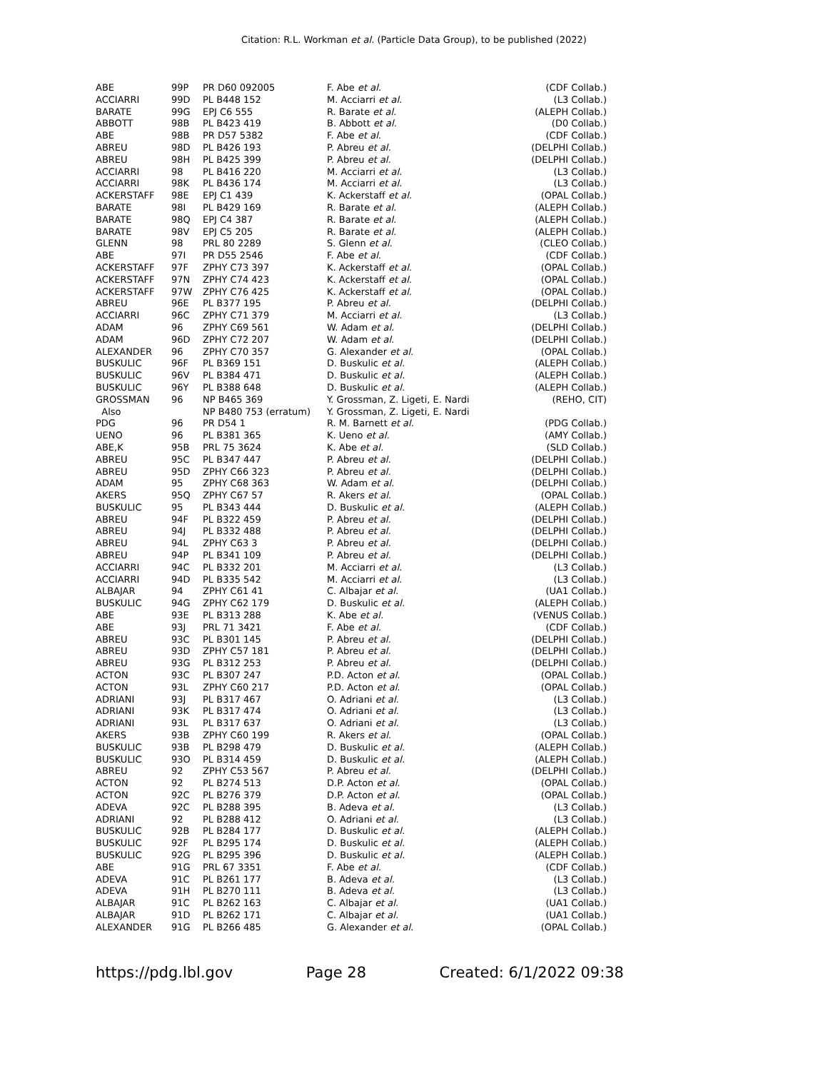Citation: R.L. Workman et al. (Particle Data Group), to be published (2022)
| ABE | 99P | PR D60 092005 | F. Abe et al. | (CDF Collab.) |
| ACCIARRI | 99D | PL B448 152 | M. Acciarri et al. | (L3 Collab.) |
| BARATE | 99G | EPJ C6 555 | R. Barate et al. | (ALEPH Collab.) |
| ABBOTT | 98B | PL B423 419 | B. Abbott et al. | (D0 Collab.) |
| ABE | 98B | PR D57 5382 | F. Abe et al. | (CDF Collab.) |
| ABREU | 98D | PL B426 193 | P. Abreu et al. | (DELPHI Collab.) |
| ABREU | 98H | PL B425 399 | P. Abreu et al. | (DELPHI Collab.) |
| ACCIARRI | 98 | PL B416 220 | M. Acciarri et al. | (L3 Collab.) |
| ACCIARRI | 98K | PL B436 174 | M. Acciarri et al. | (L3 Collab.) |
| ACKERSTAFF | 98E | EPJ C1 439 | K. Ackerstaff et al. | (OPAL Collab.) |
| BARATE | 98I | PL B429 169 | R. Barate et al. | (ALEPH Collab.) |
| BARATE | 98Q | EPJ C4 387 | R. Barate et al. | (ALEPH Collab.) |
| BARATE | 98V | EPJ C5 205 | R. Barate et al. | (ALEPH Collab.) |
| GLENN | 98 | PRL 80 2289 | S. Glenn et al. | (CLEO Collab.) |
| ABE | 97I | PR D55 2546 | F. Abe et al. | (CDF Collab.) |
| ACKERSTAFF | 97F | ZPHY C73 397 | K. Ackerstaff et al. | (OPAL Collab.) |
| ACKERSTAFF | 97N | ZPHY C74 423 | K. Ackerstaff et al. | (OPAL Collab.) |
| ACKERSTAFF | 97W | ZPHY C76 425 | K. Ackerstaff et al. | (OPAL Collab.) |
| ABREU | 96E | PL B377 195 | P. Abreu et al. | (DELPHI Collab.) |
| ACCIARRI | 96C | ZPHY C71 379 | M. Acciarri et al. | (L3 Collab.) |
| ADAM | 96 | ZPHY C69 561 | W. Adam et al. | (DELPHI Collab.) |
| ADAM | 96D | ZPHY C72 207 | W. Adam et al. | (DELPHI Collab.) |
| ALEXANDER | 96 | ZPHY C70 357 | G. Alexander et al. | (OPAL Collab.) |
| BUSKULIC | 96F | PL B369 151 | D. Buskulic et al. | (ALEPH Collab.) |
| BUSKULIC | 96V | PL B384 471 | D. Buskulic et al. | (ALEPH Collab.) |
| BUSKULIC | 96Y | PL B388 648 | D. Buskulic et al. | (ALEPH Collab.) |
| GROSSMAN | 96 | NP B465 369 | Y. Grossman, Z. Ligeti, E. Nardi | (REHO, CIT) |
| Also | | NP B480 753 (erratum) | Y. Grossman, Z. Ligeti, E. Nardi | |
| PDG | 96 | PR D54 1 | R. M. Barnett et al. | (PDG Collab.) |
| UENO | 96 | PL B381 365 | K. Ueno et al. | (AMY Collab.) |
| ABE,K | 95B | PRL 75 3624 | K. Abe et al. | (SLD Collab.) |
| ABREU | 95C | PL B347 447 | P. Abreu et al. | (DELPHI Collab.) |
| ABREU | 95D | ZPHY C66 323 | P. Abreu et al. | (DELPHI Collab.) |
| ADAM | 95 | ZPHY C68 363 | W. Adam et al. | (DELPHI Collab.) |
| AKERS | 95Q | ZPHY C67 57 | R. Akers et al. | (OPAL Collab.) |
| BUSKULIC | 95 | PL B343 444 | D. Buskulic et al. | (ALEPH Collab.) |
| ABREU | 94F | PL B322 459 | P. Abreu et al. | (DELPHI Collab.) |
| ABREU | 94J | PL B332 488 | P. Abreu et al. | (DELPHI Collab.) |
| ABREU | 94L | ZPHY C63 3 | P. Abreu et al. | (DELPHI Collab.) |
| ABREU | 94P | PL B341 109 | P. Abreu et al. | (DELPHI Collab.) |
| ACCIARRI | 94C | PL B332 201 | M. Acciarri et al. | (L3 Collab.) |
| ACCIARRI | 94D | PL B335 542 | M. Acciarri et al. | (L3 Collab.) |
| ALBAJAR | 94 | ZPHY C61 41 | C. Albajar et al. | (UA1 Collab.) |
| BUSKULIC | 94G | ZPHY C62 179 | D. Buskulic et al. | (ALEPH Collab.) |
| ABE | 93E | PL B313 288 | K. Abe et al. | (VENUS Collab.) |
| ABE | 93J | PRL 71 3421 | F. Abe et al. | (CDF Collab.) |
| ABREU | 93C | PL B301 145 | P. Abreu et al. | (DELPHI Collab.) |
| ABREU | 93D | ZPHY C57 181 | P. Abreu et al. | (DELPHI Collab.) |
| ABREU | 93G | PL B312 253 | P. Abreu et al. | (DELPHI Collab.) |
| ACTON | 93C | PL B307 247 | P.D. Acton et al. | (OPAL Collab.) |
| ACTON | 93L | ZPHY C60 217 | P.D. Acton et al. | (OPAL Collab.) |
| ADRIANI | 93J | PL B317 467 | O. Adriani et al. | (L3 Collab.) |
| ADRIANI | 93K | PL B317 474 | O. Adriani et al. | (L3 Collab.) |
| ADRIANI | 93L | PL B317 637 | O. Adriani et al. | (L3 Collab.) |
| AKERS | 93B | ZPHY C60 199 | R. Akers et al. | (OPAL Collab.) |
| BUSKULIC | 93B | PL B298 479 | D. Buskulic et al. | (ALEPH Collab.) |
| BUSKULIC | 93O | PL B314 459 | D. Buskulic et al. | (ALEPH Collab.) |
| ABREU | 92 | ZPHY C53 567 | P. Abreu et al. | (DELPHI Collab.) |
| ACTON | 92 | PL B274 513 | D.P. Acton et al. | (OPAL Collab.) |
| ACTON | 92C | PL B276 379 | D.P. Acton et al. | (OPAL Collab.) |
| ADEVA | 92C | PL B288 395 | B. Adeva et al. | (L3 Collab.) |
| ADRIANI | 92 | PL B288 412 | O. Adriani et al. | (L3 Collab.) |
| BUSKULIC | 92B | PL B284 177 | D. Buskulic et al. | (ALEPH Collab.) |
| BUSKULIC | 92F | PL B295 174 | D. Buskulic et al. | (ALEPH Collab.) |
| BUSKULIC | 92G | PL B295 396 | D. Buskulic et al. | (ALEPH Collab.) |
| ABE | 91G | PRL 67 3351 | F. Abe et al. | (CDF Collab.) |
| ADEVA | 91C | PL B261 177 | B. Adeva et al. | (L3 Collab.) |
| ADEVA | 91H | PL B270 111 | B. Adeva et al. | (L3 Collab.) |
| ALBAJAR | 91C | PL B262 163 | C. Albajar et al. | (UA1 Collab.) |
| ALBAJAR | 91D | PL B262 171 | C. Albajar et al. | (UA1 Collab.) |
| ALEXANDER | 91G | PL B266 485 | G. Alexander et al. | (OPAL Collab.) |
https://pdg.lbl.gov Page 28 Created: 6/1/2022 09:38